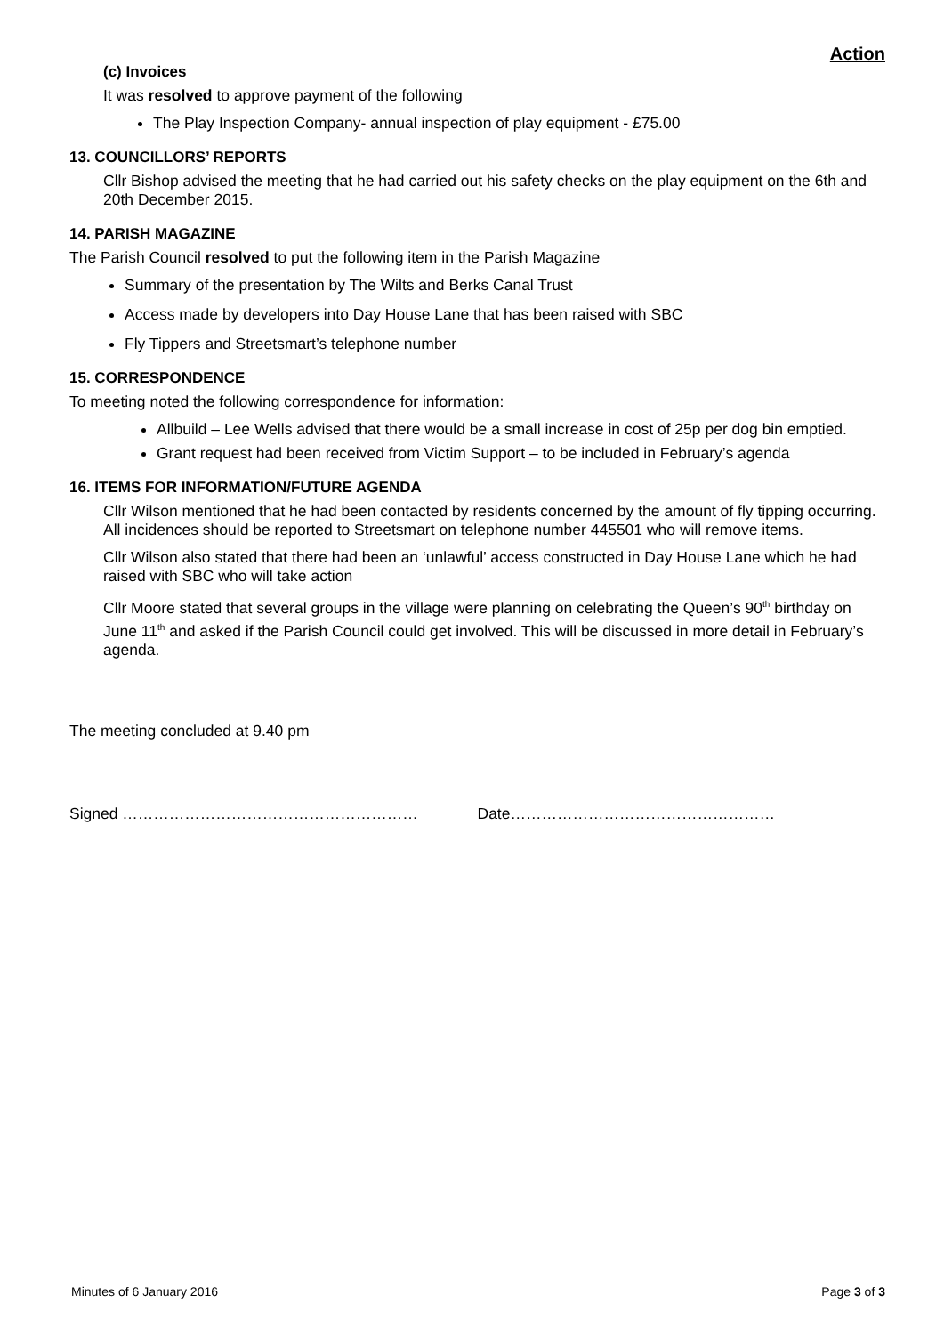Action
(c) Invoices
It was resolved to approve payment of the following
The Play Inspection Company- annual inspection of play equipment - £75.00
13. COUNCILLORS’ REPORTS
Cllr Bishop advised the meeting that he had carried out his safety checks on the play equipment on the 6th and 20th December 2015.
14. PARISH MAGAZINE
The Parish Council resolved to put the following item in the Parish Magazine
Summary of the presentation by The Wilts and Berks Canal Trust
Access made by developers into Day House Lane that has been raised with SBC
Fly Tippers and Streetsmart’s telephone number
15. CORRESPONDENCE
To meeting noted the following correspondence for information:
Allbuild – Lee Wells advised that there would be a small increase in cost of 25p per dog bin emptied.
Grant request had been received from Victim Support – to be included in February’s agenda
16. ITEMS FOR INFORMATION/FUTURE AGENDA
Cllr Wilson mentioned that he had been contacted by residents concerned by the amount of fly tipping occurring. All incidences should be reported to Streetsmart on telephone number 445501 who will remove items.
Cllr Wilson also stated that there had been an ‘unlawful’ access constructed in Day House Lane which he had raised with SBC who will take action
Cllr Moore stated that several groups in the village were planning on celebrating the Queen’s 90<sup>th</sup> birthday on June 11<sup>th</sup> and asked if the Parish Council could get involved. This will be discussed in more detail in February’s agenda.
The meeting concluded at 9.40 pm
Signed ………………………………………………… Date……………………………………………
Minutes of 6 January 2016 Page 3 of 3